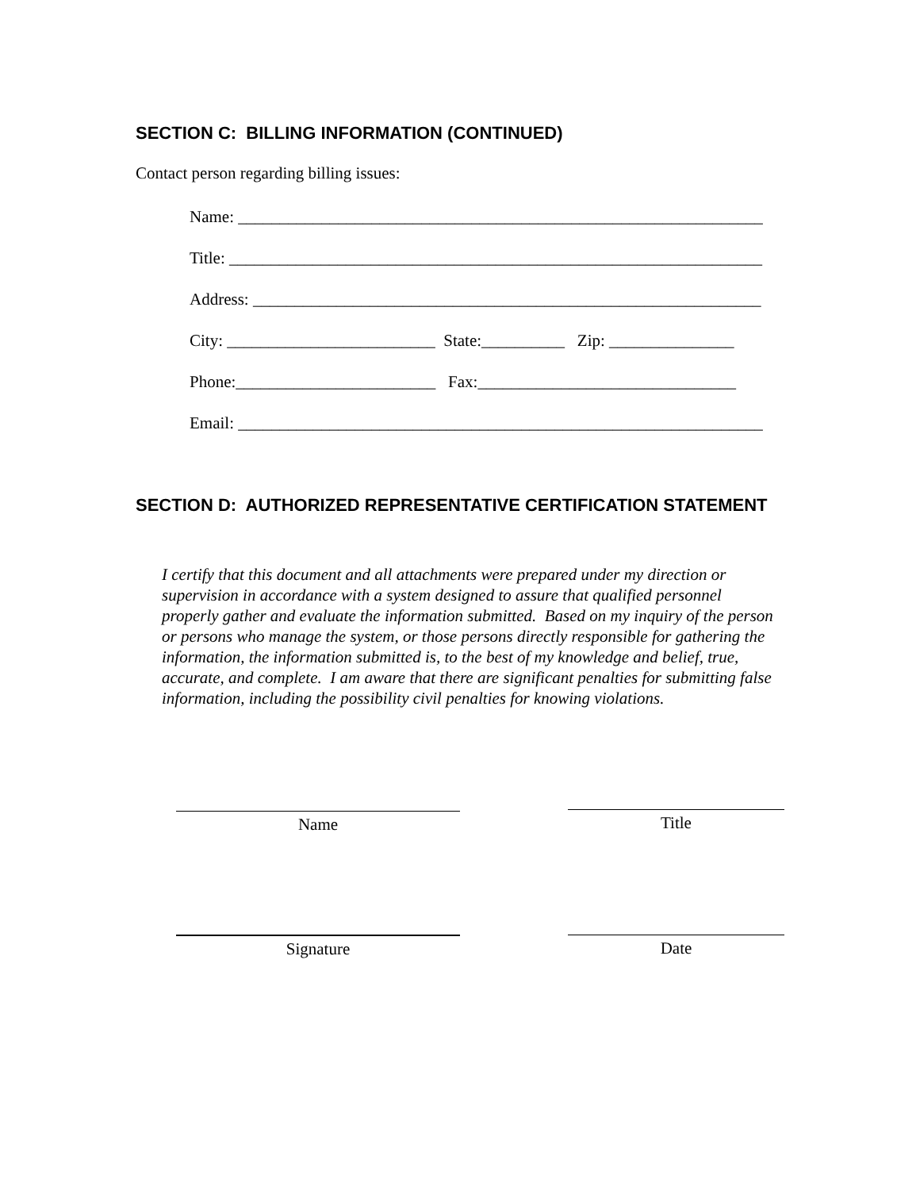SECTION C: BILLING INFORMATION (CONTINUED)
Contact person regarding billing issues:
Name: _______________________________________________________________
Title: ________________________________________________________________
Address: _____________________________________________________________
City: _________________________ State:__________ Zip: _______________
Phone:________________________ Fax:_______________________________
Email: _______________________________________________________________
SECTION D: AUTHORIZED REPRESENTATIVE CERTIFICATION STATEMENT
I certify that this document and all attachments were prepared under my direction or supervision in accordance with a system designed to assure that qualified personnel properly gather and evaluate the information submitted. Based on my inquiry of the person or persons who manage the system, or those persons directly responsible for gathering the information, the information submitted is, to the best of my knowledge and belief, true, accurate, and complete. I am aware that there are significant penalties for submitting false information, including the possibility civil penalties for knowing violations.
Name Title
Signature Date